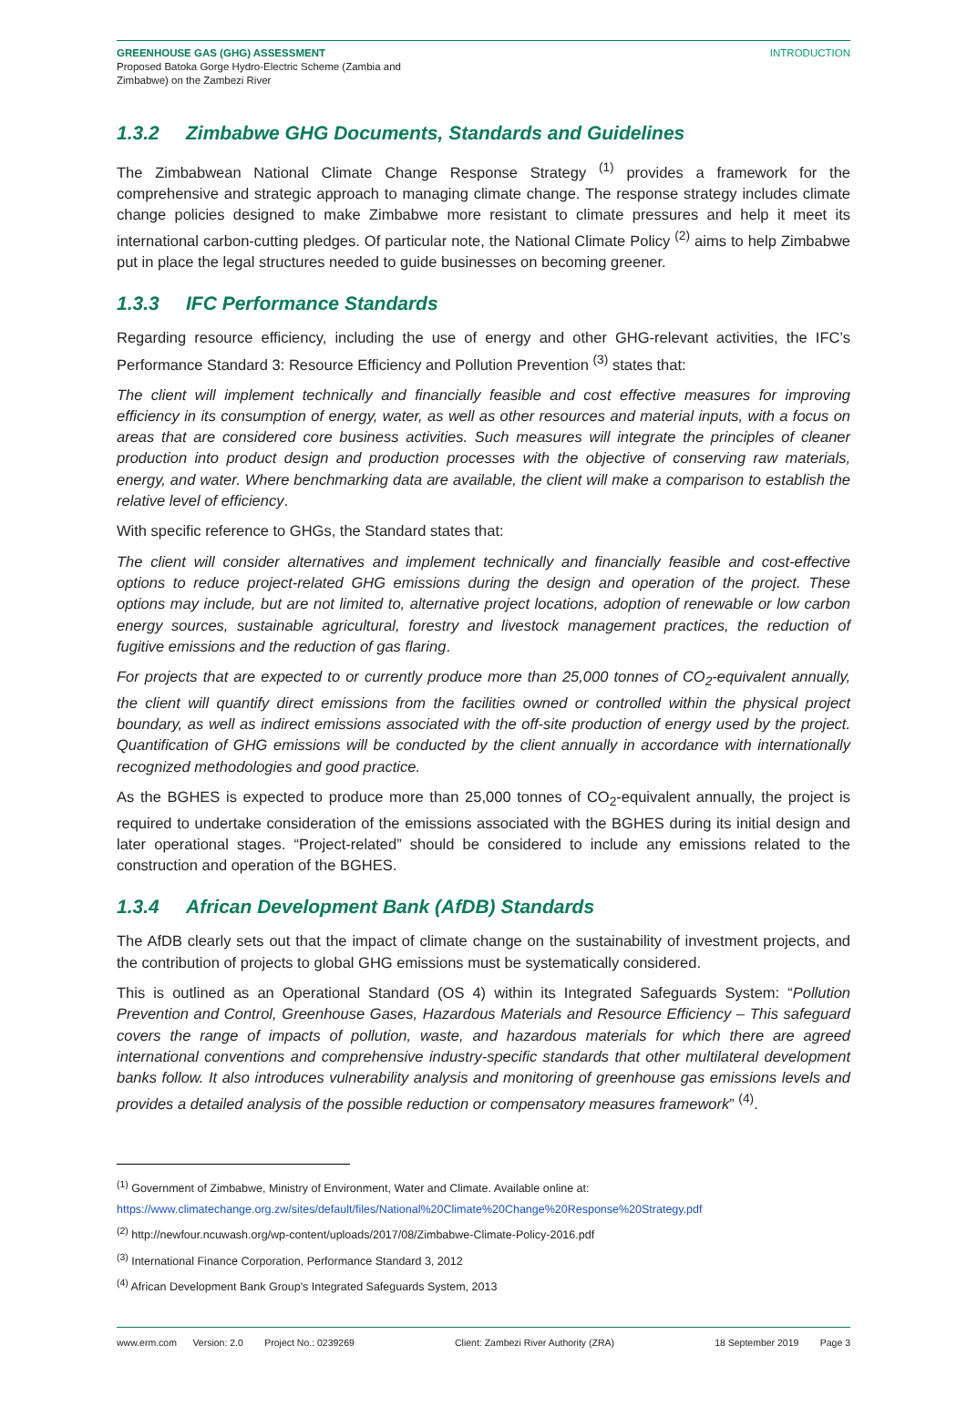GREENHOUSE GAS (GHG) ASSESSMENT
Proposed Batoka Gorge Hydro-Electric Scheme (Zambia and
Zimbabwe) on the Zambezi River
INTRODUCTION
1.3.2 Zimbabwe GHG Documents, Standards and Guidelines
The Zimbabwean National Climate Change Response Strategy <sup>(1)</sup> provides a framework for the comprehensive and strategic approach to managing climate change. The response strategy includes climate change policies designed to make Zimbabwe more resistant to climate pressures and help it meet its international carbon-cutting pledges. Of particular note, the National Climate Policy <sup>(2)</sup> aims to help Zimbabwe put in place the legal structures needed to guide businesses on becoming greener.
1.3.3 IFC Performance Standards
Regarding resource efficiency, including the use of energy and other GHG-relevant activities, the IFC’s Performance Standard 3: Resource Efficiency and Pollution Prevention <sup>(3)</sup> states that:
The client will implement technically and financially feasible and cost effective measures for improving efficiency in its consumption of energy, water, as well as other resources and material inputs, with a focus on areas that are considered core business activities. Such measures will integrate the principles of cleaner production into product design and production processes with the objective of conserving raw materials, energy, and water. Where benchmarking data are available, the client will make a comparison to establish the relative level of efficiency.
With specific reference to GHGs, the Standard states that:
The client will consider alternatives and implement technically and financially feasible and cost-effective options to reduce project-related GHG emissions during the design and operation of the project. These options may include, but are not limited to, alternative project locations, adoption of renewable or low carbon energy sources, sustainable agricultural, forestry and livestock management practices, the reduction of fugitive emissions and the reduction of gas flaring.
For projects that are expected to or currently produce more than 25,000 tonnes of CO<sub>2</sub>-equivalent annually, the client will quantify direct emissions from the facilities owned or controlled within the physical project boundary, as well as indirect emissions associated with the off-site production of energy used by the project. Quantification of GHG emissions will be conducted by the client annually in accordance with internationally recognized methodologies and good practice.
As the BGHES is expected to produce more than 25,000 tonnes of CO<sub>2</sub>-equivalent annually, the project is required to undertake consideration of the emissions associated with the BGHES during its initial design and later operational stages. “Project-related” should be considered to include any emissions related to the construction and operation of the BGHES.
1.3.4 African Development Bank (AfDB) Standards
The AfDB clearly sets out that the impact of climate change on the sustainability of investment projects, and the contribution of projects to global GHG emissions must be systematically considered.
This is outlined as an Operational Standard (OS 4) within its Integrated Safeguards System: “Pollution Prevention and Control, Greenhouse Gases, Hazardous Materials and Resource Efficiency – This safeguard covers the range of impacts of pollution, waste, and hazardous materials for which there are agreed international conventions and comprehensive industry-specific standards that other multilateral development banks follow. It also introduces vulnerability analysis and monitoring of greenhouse gas emissions levels and provides a detailed analysis of the possible reduction or compensatory measures framework” <sup>(4)</sup>.
<sup>(1)</sup> Government of Zimbabwe, Ministry of Environment, Water and Climate. Available online at:
https://www.climatechange.org.zw/sites/default/files/National%20Climate%20Change%20Response%20Strategy.pdf
<sup>(2)</sup> http://newfour.ncuwash.org/wp-content/uploads/2017/08/Zimbabwe-Climate-Policy-2016.pdf
<sup>(3)</sup> International Finance Corporation, Performance Standard 3, 2012
<sup>(4)</sup> African Development Bank Group's Integrated Safeguards System, 2013
www.erm.com Version: 2.0 Project No.: 0239269 Client: Zambezi River Authority (ZRA) 18 September 2019 Page 3